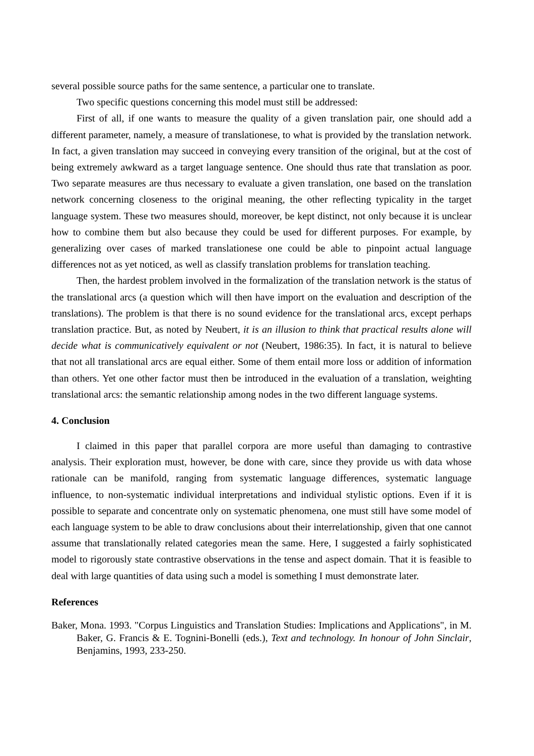several possible source paths for the same sentence, a particular one to translate.
Two specific questions concerning this model must still be addressed:
First of all, if one wants to measure the quality of a given translation pair, one should add a different parameter, namely, a measure of translationese, to what is provided by the translation network. In fact, a given translation may succeed in conveying every transition of the original, but at the cost of being extremely awkward as a target language sentence. One should thus rate that translation as poor. Two separate measures are thus necessary to evaluate a given translation, one based on the translation network concerning closeness to the original meaning, the other reflecting typicality in the target language system. These two measures should, moreover, be kept distinct, not only because it is unclear how to combine them but also because they could be used for different purposes. For example, by generalizing over cases of marked translationese one could be able to pinpoint actual language differences not as yet noticed, as well as classify translation problems for translation teaching.
Then, the hardest problem involved in the formalization of the translation network is the status of the translational arcs (a question which will then have import on the evaluation and description of the translations). The problem is that there is no sound evidence for the translational arcs, except perhaps translation practice. But, as noted by Neubert, it is an illusion to think that practical results alone will decide what is communicatively equivalent or not (Neubert, 1986:35). In fact, it is natural to believe that not all translational arcs are equal either. Some of them entail more loss or addition of information than others. Yet one other factor must then be introduced in the evaluation of a translation, weighting translational arcs: the semantic relationship among nodes in the two different language systems.
4. Conclusion
I claimed in this paper that parallel corpora are more useful than damaging to contrastive analysis. Their exploration must, however, be done with care, since they provide us with data whose rationale can be manifold, ranging from systematic language differences, systematic language influence, to non-systematic individual interpretations and individual stylistic options. Even if it is possible to separate and concentrate only on systematic phenomena, one must still have some model of each language system to be able to draw conclusions about their interrelationship, given that one cannot assume that translationally related categories mean the same. Here, I suggested a fairly sophisticated model to rigorously state contrastive observations in the tense and aspect domain. That it is feasible to deal with large quantities of data using such a model is something I must demonstrate later.
References
Baker, Mona. 1993. "Corpus Linguistics and Translation Studies: Implications and Applications", in M. Baker, G. Francis & E. Tognini-Bonelli (eds.), Text and technology. In honour of John Sinclair, Benjamins, 1993, 233-250.